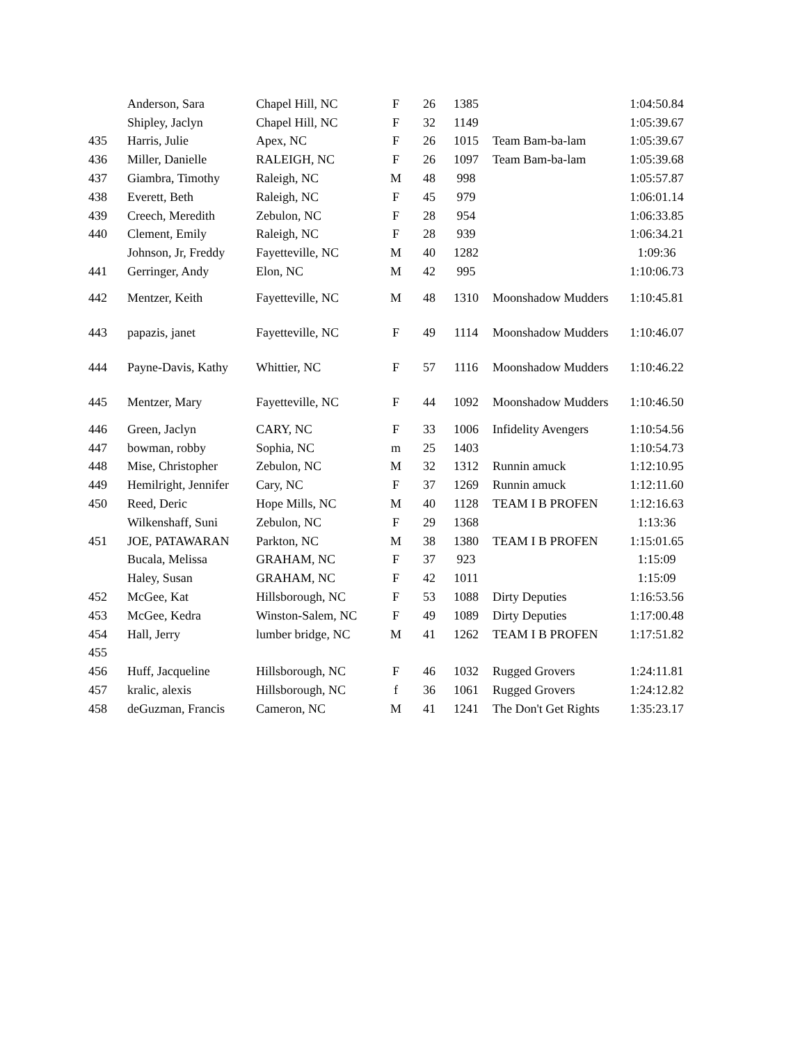| | Anderson, Sara | Chapel Hill, NC | F | 26 | 1385 | | 1:04:50.84 |
| | Shipley, Jaclyn | Chapel Hill, NC | F | 32 | 1149 | | 1:05:39.67 |
| 435 | Harris, Julie | Apex, NC | F | 26 | 1015 | Team Bam-ba-lam | 1:05:39.67 |
| 436 | Miller, Danielle | RALEIGH, NC | F | 26 | 1097 | Team Bam-ba-lam | 1:05:39.68 |
| 437 | Giambra, Timothy | Raleigh, NC | M | 48 | 998 | | 1:05:57.87 |
| 438 | Everett, Beth | Raleigh, NC | F | 45 | 979 | | 1:06:01.14 |
| 439 | Creech, Meredith | Zebulon, NC | F | 28 | 954 | | 1:06:33.85 |
| 440 | Clement, Emily | Raleigh, NC | F | 28 | 939 | | 1:06:34.21 |
| | Johnson, Jr, Freddy | Fayetteville, NC | M | 40 | 1282 | | 1:09:36 |
| 441 | Gerringer, Andy | Elon, NC | M | 42 | 995 | | 1:10:06.73 |
| 442 | Mentzer, Keith | Fayetteville, NC | M | 48 | 1310 | Moonshadow Mudders | 1:10:45.81 |
| 443 | papazis, janet | Fayetteville, NC | F | 49 | 1114 | Moonshadow Mudders | 1:10:46.07 |
| 444 | Payne-Davis, Kathy | Whittier, NC | F | 57 | 1116 | Moonshadow Mudders | 1:10:46.22 |
| 445 | Mentzer, Mary | Fayetteville, NC | F | 44 | 1092 | Moonshadow Mudders | 1:10:46.50 |
| 446 | Green, Jaclyn | CARY, NC | F | 33 | 1006 | Infidelity Avengers | 1:10:54.56 |
| 447 | bowman, robby | Sophia, NC | m | 25 | 1403 | | 1:10:54.73 |
| 448 | Mise, Christopher | Zebulon, NC | M | 32 | 1312 | Runnin amuck | 1:12:10.95 |
| 449 | Hemilright, Jennifer | Cary, NC | F | 37 | 1269 | Runnin amuck | 1:12:11.60 |
| 450 | Reed, Deric | Hope Mills, NC | M | 40 | 1128 | TEAM I B PROFEN | 1:12:16.63 |
| | Wilkenshaff, Suni | Zebulon, NC | F | 29 | 1368 | | 1:13:36 |
| 451 | JOE, PATAWARAN | Parkton, NC | M | 38 | 1380 | TEAM I B PROFEN | 1:15:01.65 |
| | Bucala, Melissa | GRAHAM, NC | F | 37 | 923 | | 1:15:09 |
| | Haley, Susan | GRAHAM, NC | F | 42 | 1011 | | 1:15:09 |
| 452 | McGee, Kat | Hillsborough, NC | F | 53 | 1088 | Dirty Deputies | 1:16:53.56 |
| 453 | McGee, Kedra | Winston-Salem, NC | F | 49 | 1089 | Dirty Deputies | 1:17:00.48 |
| 454 | Hall, Jerry | lumber bridge, NC | M | 41 | 1262 | TEAM I B PROFEN | 1:17:51.82 |
| 455 | | | | | | | |
| 456 | Huff, Jacqueline | Hillsborough, NC | F | 46 | 1032 | Rugged Grovers | 1:24:11.81 |
| 457 | kralic, alexis | Hillsborough, NC | f | 36 | 1061 | Rugged Grovers | 1:24:12.82 |
| 458 | deGuzman, Francis | Cameron, NC | M | 41 | 1241 | The Don't Get Rights | 1:35:23.17 |